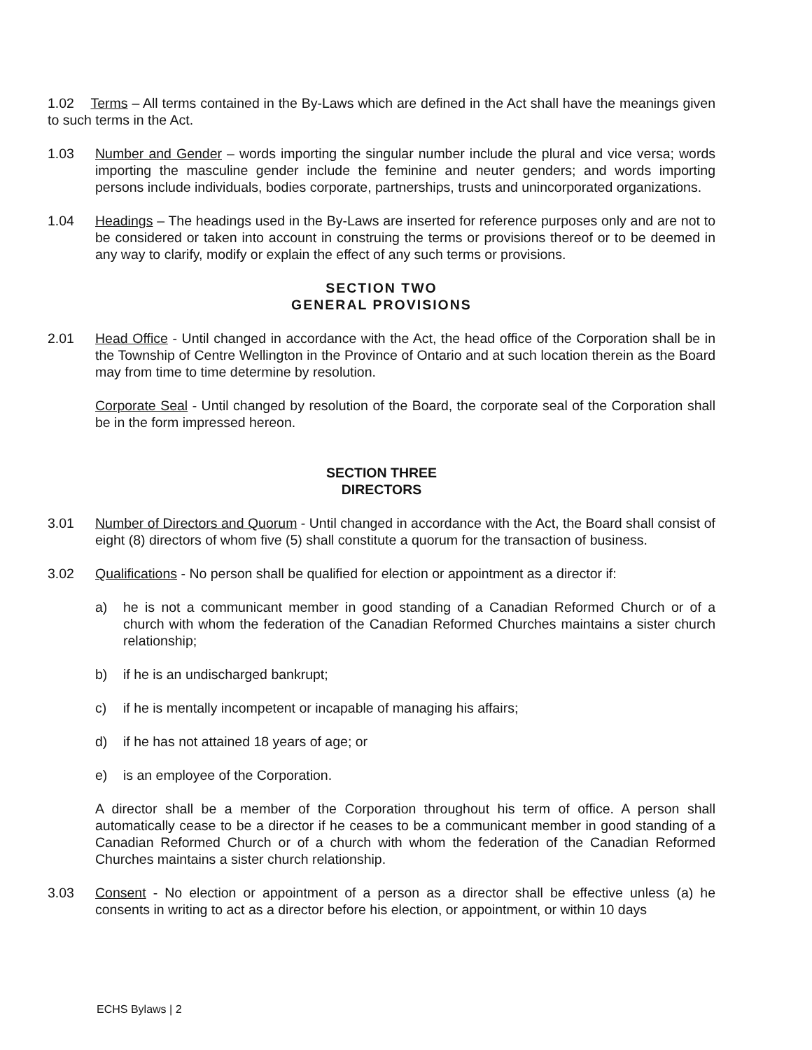1.02 Terms – All terms contained in the By-Laws which are defined in the Act shall have the meanings given to such terms in the Act.
1.03 Number and Gender – words importing the singular number include the plural and vice versa; words importing the masculine gender include the feminine and neuter genders; and words importing persons include individuals, bodies corporate, partnerships, trusts and unincorporated organizations.
1.04 Headings – The headings used in the By-Laws are inserted for reference purposes only and are not to be considered or taken into account in construing the terms or provisions thereof or to be deemed in any way to clarify, modify or explain the effect of any such terms or provisions.
SECTION TWO
GENERAL PROVISIONS
2.01 Head Office - Until changed in accordance with the Act, the head office of the Corporation shall be in the Township of Centre Wellington in the Province of Ontario and at such location therein as the Board may from time to time determine by resolution.
Corporate Seal - Until changed by resolution of the Board, the corporate seal of the Corporation shall be in the form impressed hereon.
SECTION THREE
DIRECTORS
3.01 Number of Directors and Quorum - Until changed in accordance with the Act, the Board shall consist of eight (8) directors of whom five (5) shall constitute a quorum for the transaction of business.
3.02 Qualifications - No person shall be qualified for election or appointment as a director if:
a) he is not a communicant member in good standing of a Canadian Reformed Church or of a church with whom the federation of the Canadian Reformed Churches maintains a sister church relationship;
b) if he is an undischarged bankrupt;
c) if he is mentally incompetent or incapable of managing his affairs;
d) if he has not attained 18 years of age; or
e) is an employee of the Corporation.
A director shall be a member of the Corporation throughout his term of office. A person shall automatically cease to be a director if he ceases to be a communicant member in good standing of a Canadian Reformed Church or of a church with whom the federation of the Canadian Reformed Churches maintains a sister church relationship.
3.03 Consent - No election or appointment of a person as a director shall be effective unless (a) he consents in writing to act as a director before his election, or appointment, or within 10 days
ECHS Bylaws | 2